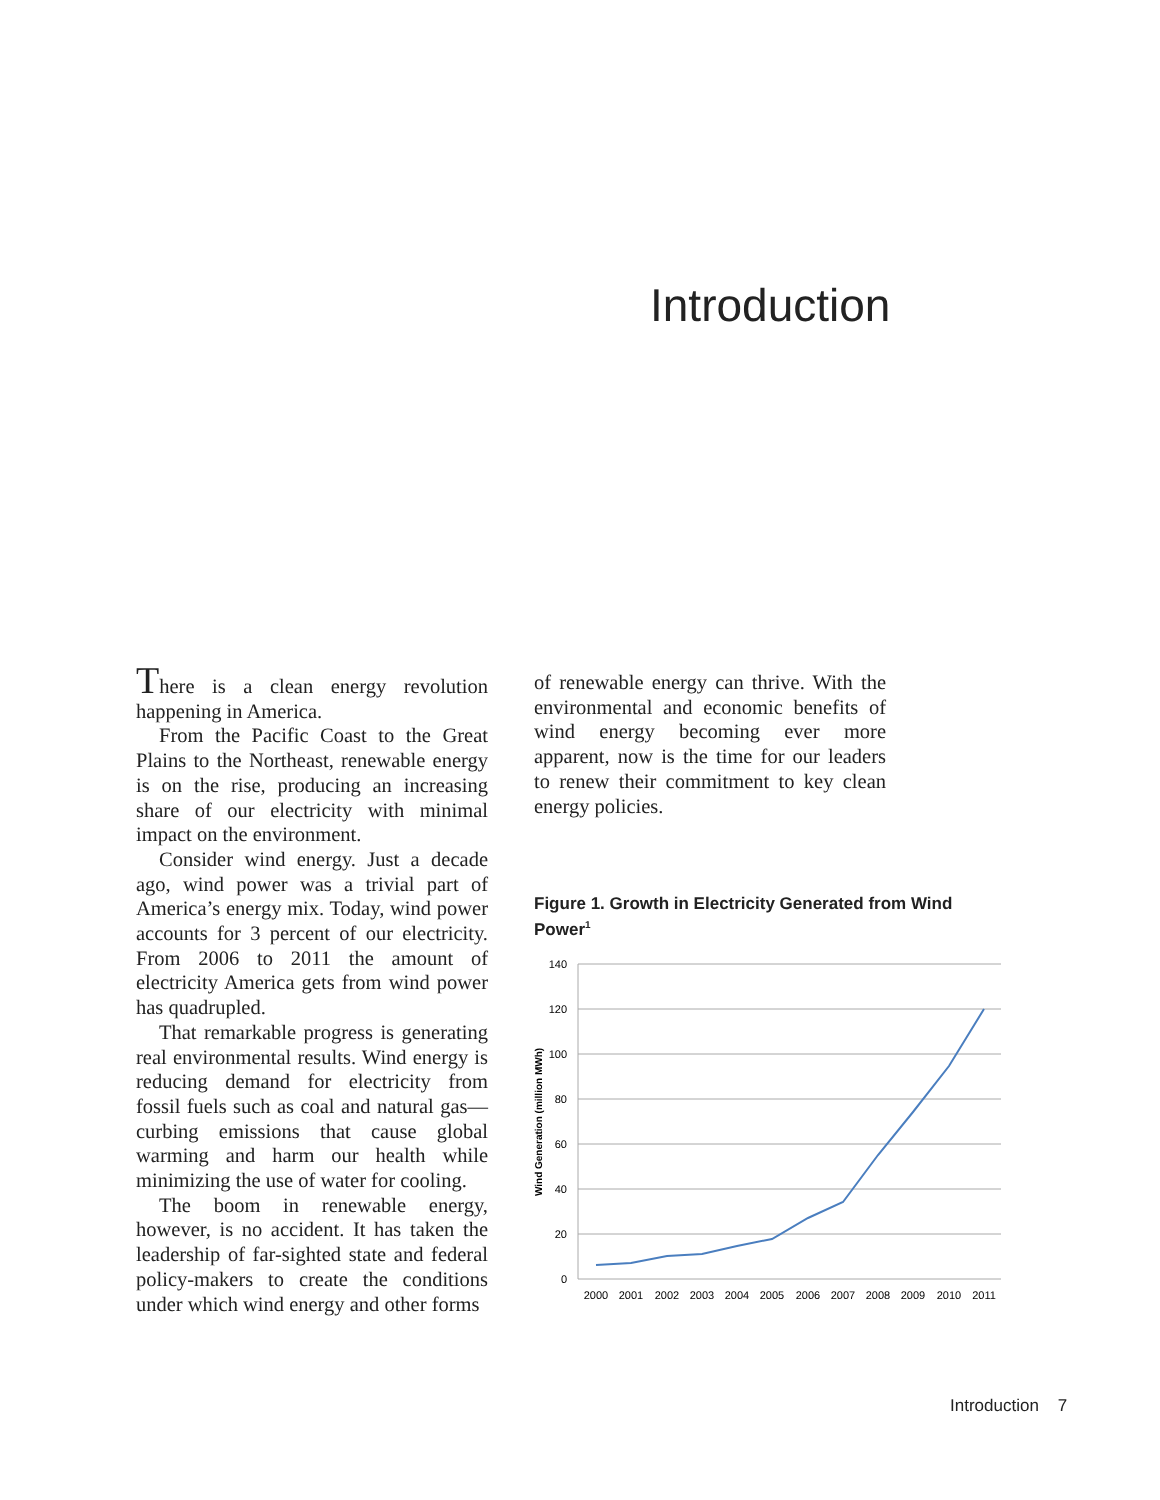Introduction
There is a clean energy revolution happening in America.
From the Pacific Coast to the Great Plains to the Northeast, renewable energy is on the rise, producing an increasing share of our electricity with minimal impact on the environment.
Consider wind energy. Just a decade ago, wind power was a trivial part of America’s energy mix. Today, wind power accounts for 3 percent of our electricity. From 2006 to 2011 the amount of electricity America gets from wind power has quadrupled.
That remarkable progress is generating real environmental results. Wind energy is reducing demand for electricity from fossil fuels such as coal and natural gas—curbing emissions that cause global warming and harm our health while minimizing the use of water for cooling.
The boom in renewable energy, however, is no accident. It has taken the leadership of far-sighted state and federal policy-makers to create the conditions under which wind energy and other forms
of renewable energy can thrive. With the environmental and economic benefits of wind energy becoming ever more apparent, now is the time for our leaders to renew their commitment to key clean energy policies.
Figure 1. Growth in Electricity Generated from Wind Power<sup>1</sup>
140
120
100
80
60
40
20
0
Wind Generation (million MWh)
2000
2001
2002
2003
2004
2005
2006
2007
2008
2009
2010
2011
Introduction 7